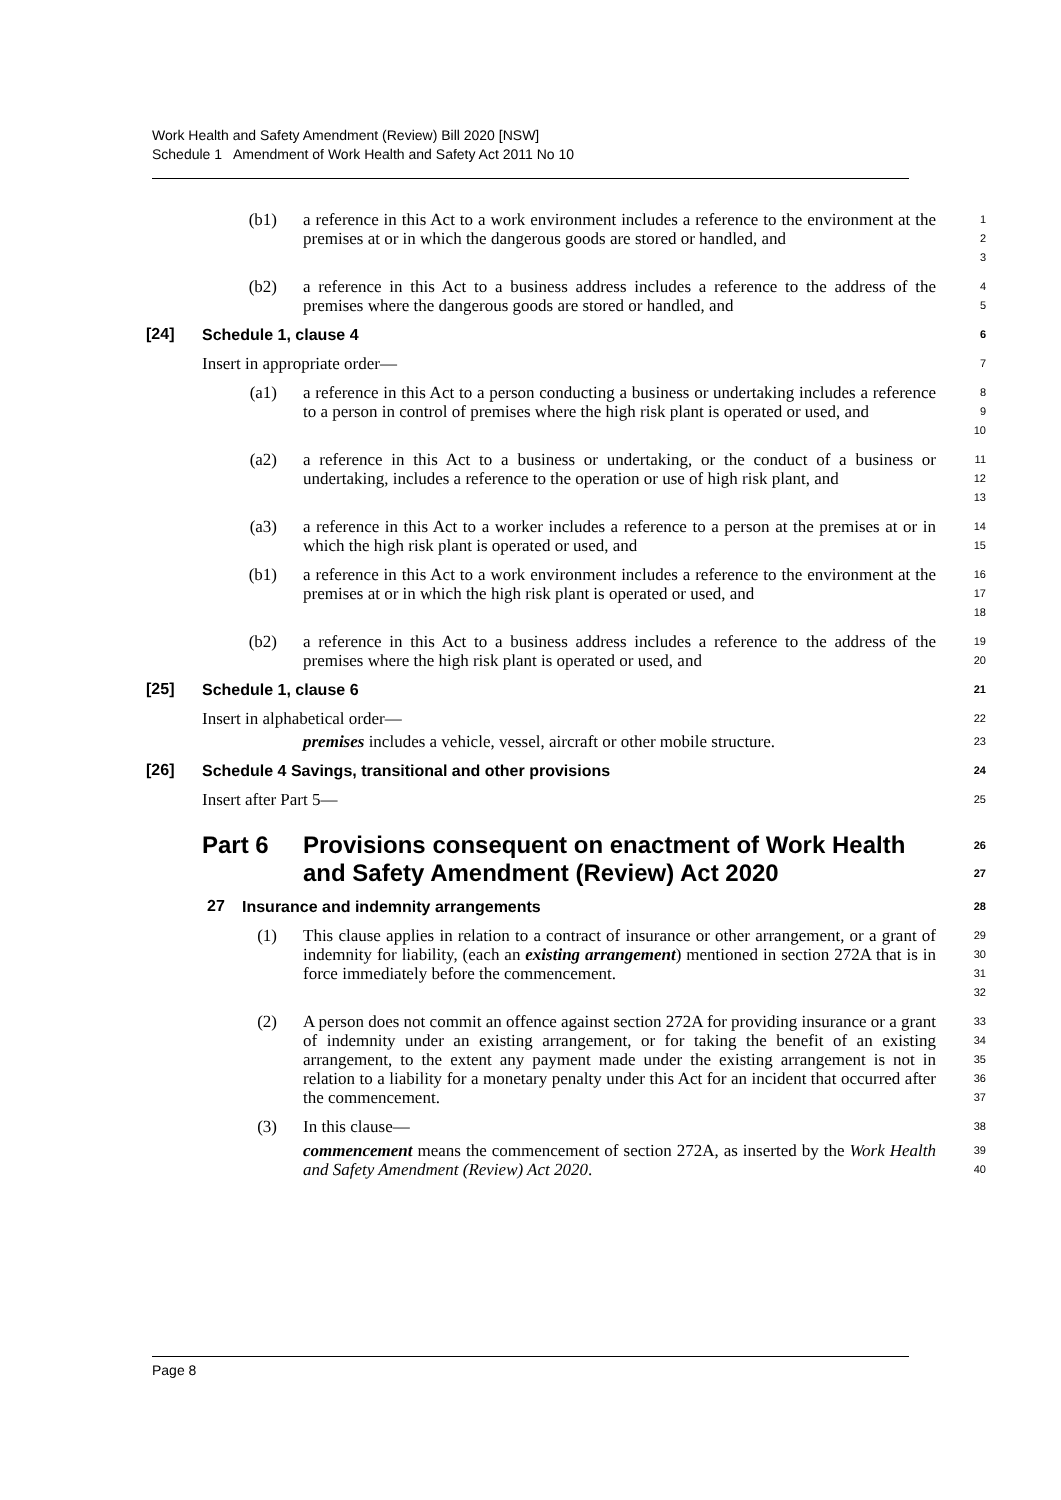Work Health and Safety Amendment (Review) Bill 2020 [NSW]
Schedule 1 Amendment of Work Health and Safety Act 2011 No 10
(b1)
a reference in this Act to a work environment includes a reference to the environment at the premises at or in which the dangerous goods are stored or handled, and
1
2
3
(b2)
a reference in this Act to a business address includes a reference to the address of the premises where the dangerous goods are stored or handled, and
4
5
[24]
Schedule 1, clause 4
6
Insert in appropriate order—
7
(a1)
a reference in this Act to a person conducting a business or undertaking includes a reference to a person in control of premises where the high risk plant is operated or used, and
8
9
10
(a2)
a reference in this Act to a business or undertaking, or the conduct of a business or undertaking, includes a reference to the operation or use of high risk plant, and
11
12
13
(a3)
a reference in this Act to a worker includes a reference to a person at the premises at or in which the high risk plant is operated or used, and
14
15
(b1)
a reference in this Act to a work environment includes a reference to the environment at the premises at or in which the high risk plant is operated or used, and
16
17
18
(b2)
a reference in this Act to a business address includes a reference to the address of the premises where the high risk plant is operated or used, and
19
20
[25]
Schedule 1, clause 6
21
Insert in alphabetical order—
22
premises includes a vehicle, vessel, aircraft or other mobile structure.
23
[26]
Schedule 4 Savings, transitional and other provisions
24
Insert after Part 5—
25
Part 6
Provisions consequent on enactment of Work Health and Safety Amendment (Review) Act 2020
26
27
27
Insurance and indemnity arrangements
28
(1)
This clause applies in relation to a contract of insurance or other arrangement, or a grant of indemnity for liability, (each an existing arrangement) mentioned in section 272A that is in force immediately before the commencement.
29
30
31
32
(2)
A person does not commit an offence against section 272A for providing insurance or a grant of indemnity under an existing arrangement, or for taking the benefit of an existing arrangement, to the extent any payment made under the existing arrangement is not in relation to a liability for a monetary penalty under this Act for an incident that occurred after the commencement.
33
34
35
36
37
(3)
In this clause—
38
commencement means the commencement of section 272A, as inserted by the Work Health and Safety Amendment (Review) Act 2020.
39
40
Page 8